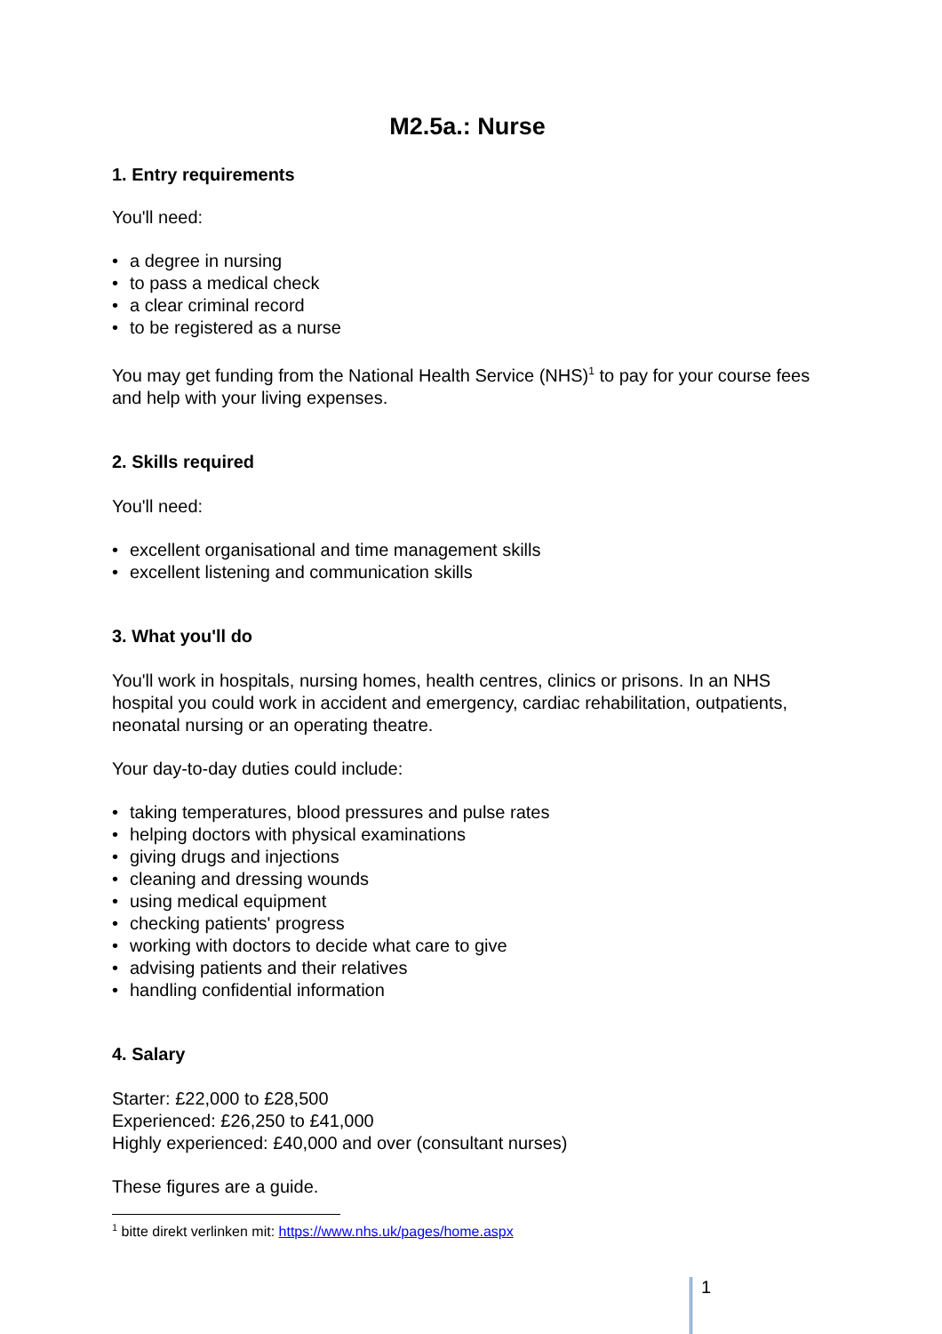M2.5a.: Nurse
1. Entry requirements
You'll need:
• a degree in nursing
• to pass a medical check
• a clear criminal record
• to be registered as a nurse
You may get funding from the National Health Service (NHS)<sup>1</sup> to pay for your course fees and help with your living expenses.
2. Skills required
You'll need:
• excellent organisational and time management skills
• excellent listening and communication skills
3. What you'll do
You'll work in hospitals, nursing homes, health centres, clinics or prisons. In an NHS hospital you could work in accident and emergency, cardiac rehabilitation, outpatients, neonatal nursing or an operating theatre.
Your day-to-day duties could include:
• taking temperatures, blood pressures and pulse rates
• helping doctors with physical examinations
• giving drugs and injections
• cleaning and dressing wounds
• using medical equipment
• checking patients' progress
• working with doctors to decide what care to give
• advising patients and their relatives
• handling confidential information
4. Salary
Starter: £22,000 to £28,500
Experienced: £26,250 to £41,000
Highly experienced: £40,000 and over (consultant nurses)
These figures are a guide.
<sup>1</sup> bitte direkt verlinken mit: https://www.nhs.uk/pages/home.aspx
1